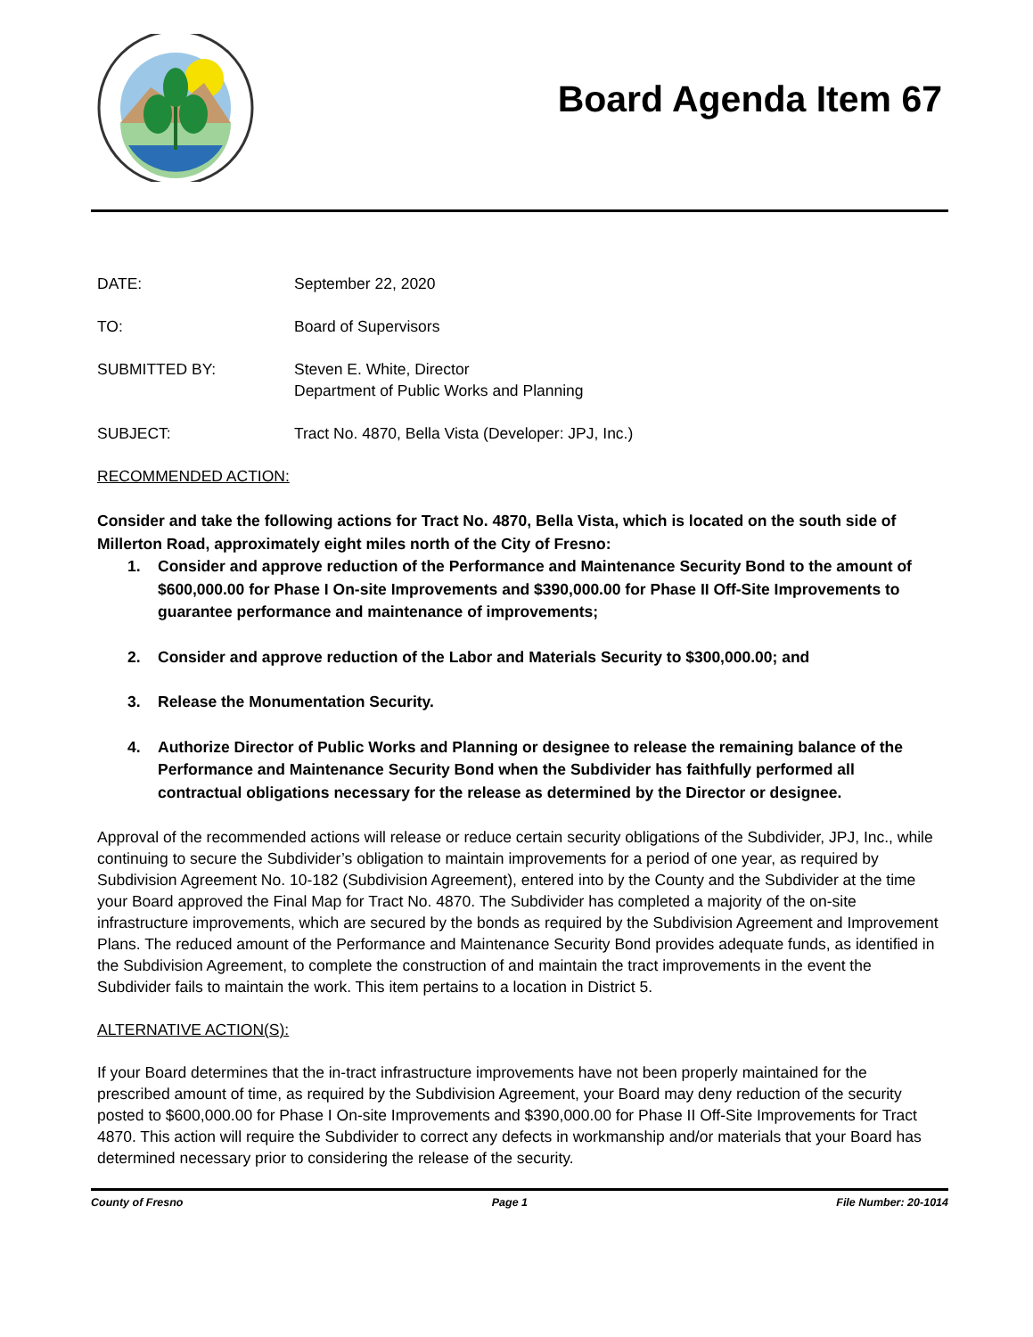Board Agenda Item 67
DATE: September 22, 2020
TO: Board of Supervisors
SUBMITTED BY: Steven E. White, Director
Department of Public Works and Planning
SUBJECT: Tract No. 4870, Bella Vista (Developer: JPJ, Inc.)
RECOMMENDED ACTION:
Consider and take the following actions for Tract No. 4870, Bella Vista, which is located on the south side of Millerton Road, approximately eight miles north of the City of Fresno:
1. Consider and approve reduction of the Performance and Maintenance Security Bond to the amount of $600,000.00 for Phase I On-site Improvements and $390,000.00 for Phase II Off-Site Improvements to guarantee performance and maintenance of improvements;
2. Consider and approve reduction of the Labor and Materials Security to $300,000.00; and
3. Release the Monumentation Security.
4. Authorize Director of Public Works and Planning or designee to release the remaining balance of the Performance and Maintenance Security Bond when the Subdivider has faithfully performed all contractual obligations necessary for the release as determined by the Director or designee.
Approval of the recommended actions will release or reduce certain security obligations of the Subdivider, JPJ, Inc., while continuing to secure the Subdivider’s obligation to maintain improvements for a period of one year, as required by Subdivision Agreement No. 10-182 (Subdivision Agreement), entered into by the County and the Subdivider at the time your Board approved the Final Map for Tract No. 4870. The Subdivider has completed a majority of the on-site infrastructure improvements, which are secured by the bonds as required by the Subdivision Agreement and Improvement Plans. The reduced amount of the Performance and Maintenance Security Bond provides adequate funds, as identified in the Subdivision Agreement, to complete the construction of and maintain the tract improvements in the event the Subdivider fails to maintain the work. This item pertains to a location in District 5.
ALTERNATIVE ACTION(S):
If your Board determines that the in-tract infrastructure improvements have not been properly maintained for the prescribed amount of time, as required by the Subdivision Agreement, your Board may deny reduction of the security posted to $600,000.00 for Phase I On-site Improvements and $390,000.00 for Phase II Off-Site Improvements for Tract 4870. This action will require the Subdivider to correct any defects in workmanship and/or materials that your Board has determined necessary prior to considering the release of the security.
County of Fresno Page 1 File Number: 20-1014